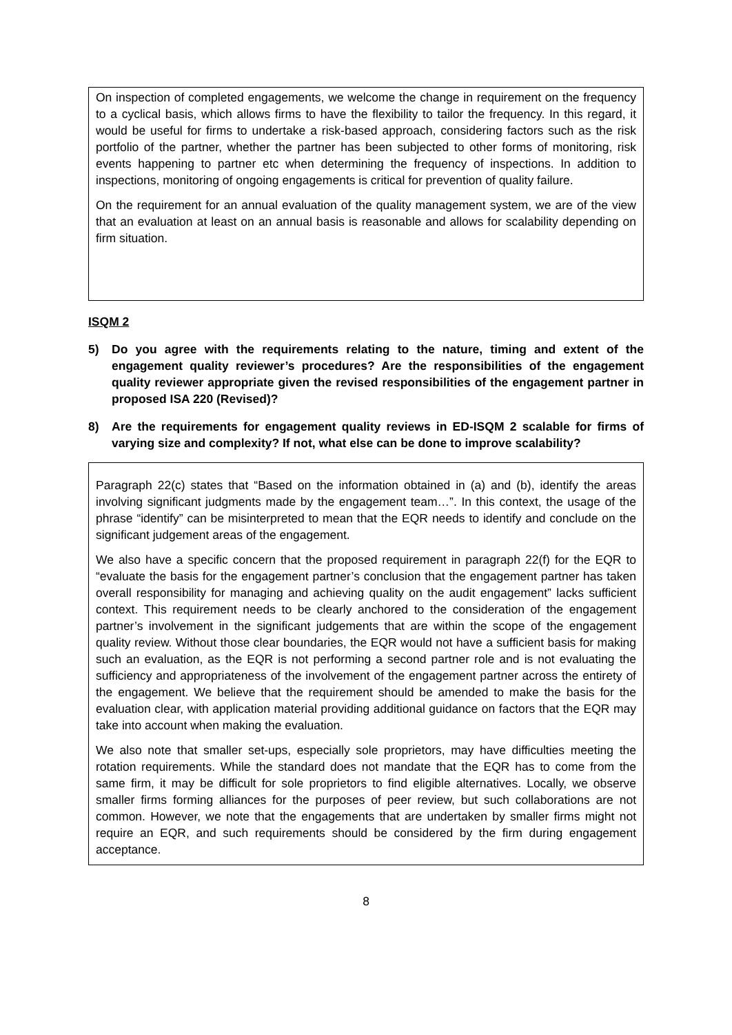On inspection of completed engagements, we welcome the change in requirement on the frequency to a cyclical basis, which allows firms to have the flexibility to tailor the frequency. In this regard, it would be useful for firms to undertake a risk-based approach, considering factors such as the risk portfolio of the partner, whether the partner has been subjected to other forms of monitoring, risk events happening to partner etc when determining the frequency of inspections. In addition to inspections, monitoring of ongoing engagements is critical for prevention of quality failure.
On the requirement for an annual evaluation of the quality management system, we are of the view that an evaluation at least on an annual basis is reasonable and allows for scalability depending on firm situation.
ISQM 2
5) Do you agree with the requirements relating to the nature, timing and extent of the engagement quality reviewer’s procedures? Are the responsibilities of the engagement quality reviewer appropriate given the revised responsibilities of the engagement partner in proposed ISA 220 (Revised)?
8) Are the requirements for engagement quality reviews in ED-ISQM 2 scalable for firms of varying size and complexity? If not, what else can be done to improve scalability?
Paragraph 22(c) states that “Based on the information obtained in (a) and (b), identify the areas involving significant judgments made by the engagement team…”. In this context, the usage of the phrase “identify” can be misinterpreted to mean that the EQR needs to identify and conclude on the significant judgement areas of the engagement.
We also have a specific concern that the proposed requirement in paragraph 22(f) for the EQR to “evaluate the basis for the engagement partner’s conclusion that the engagement partner has taken overall responsibility for managing and achieving quality on the audit engagement” lacks sufficient context. This requirement needs to be clearly anchored to the consideration of the engagement partner’s involvement in the significant judgements that are within the scope of the engagement quality review. Without those clear boundaries, the EQR would not have a sufficient basis for making such an evaluation, as the EQR is not performing a second partner role and is not evaluating the sufficiency and appropriateness of the involvement of the engagement partner across the entirety of the engagement. We believe that the requirement should be amended to make the basis for the evaluation clear, with application material providing additional guidance on factors that the EQR may take into account when making the evaluation.
We also note that smaller set-ups, especially sole proprietors, may have difficulties meeting the rotation requirements. While the standard does not mandate that the EQR has to come from the same firm, it may be difficult for sole proprietors to find eligible alternatives. Locally, we observe smaller firms forming alliances for the purposes of peer review, but such collaborations are not common. However, we note that the engagements that are undertaken by smaller firms might not require an EQR, and such requirements should be considered by the firm during engagement acceptance.
8